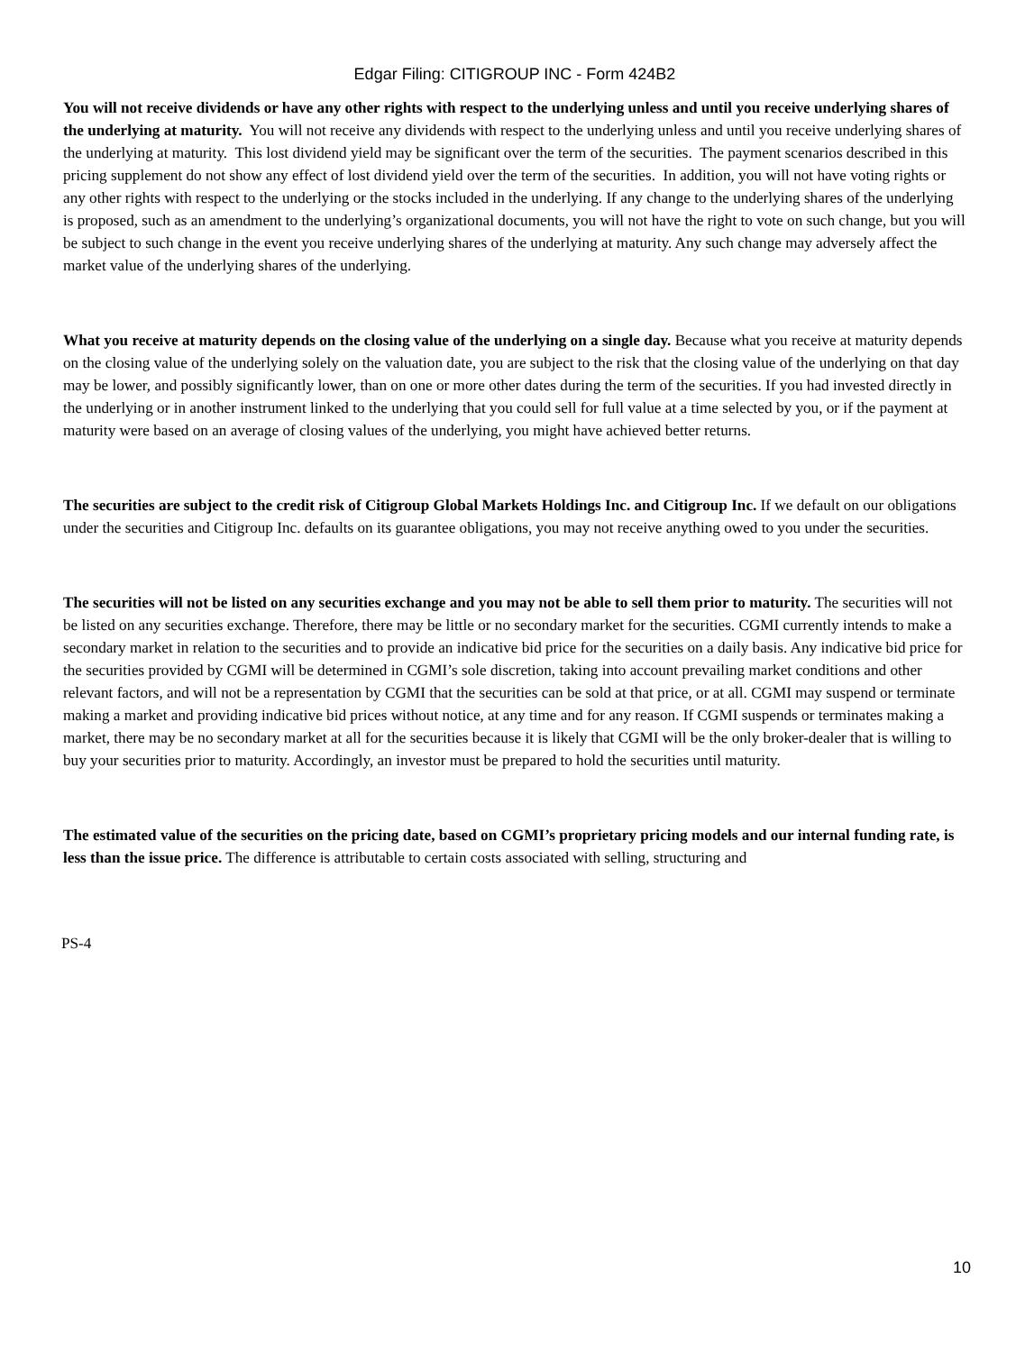Edgar Filing: CITIGROUP INC - Form 424B2
You will not receive dividends or have any other rights with respect to the underlying unless and until you receive underlying shares of the underlying at maturity. You will not receive any dividends with respect to the underlying unless and until you receive underlying shares of the underlying at maturity. This lost dividend yield may be significant over the term of the securities. The payment scenarios described in this pricing supplement do not show any effect of lost dividend yield over the term of the securities. In addition, you will not have voting rights or any other rights with respect to the underlying or the stocks included in the underlying. If any change to the underlying shares of the underlying is proposed, such as an amendment to the underlying’s organizational documents, you will not have the right to vote on such change, but you will be subject to such change in the event you receive underlying shares of the underlying at maturity. Any such change may adversely affect the market value of the underlying shares of the underlying.
What you receive at maturity depends on the closing value of the underlying on a single day. Because what you receive at maturity depends on the closing value of the underlying solely on the valuation date, you are subject to the risk that the closing value of the underlying on that day may be lower, and possibly significantly lower, than on one or more other dates during the term of the securities. If you had invested directly in the underlying or in another instrument linked to the underlying that you could sell for full value at a time selected by you, or if the payment at maturity were based on an average of closing values of the underlying, you might have achieved better returns.
The securities are subject to the credit risk of Citigroup Global Markets Holdings Inc. and Citigroup Inc. If we default on our obligations under the securities and Citigroup Inc. defaults on its guarantee obligations, you may not receive anything owed to you under the securities.
The securities will not be listed on any securities exchange and you may not be able to sell them prior to maturity. The securities will not be listed on any securities exchange. Therefore, there may be little or no secondary market for the securities. CGMI currently intends to make a secondary market in relation to the securities and to provide an indicative bid price for the securities on a daily basis. Any indicative bid price for the securities provided by CGMI will be determined in CGMI’s sole discretion, taking into account prevailing market conditions and other relevant factors, and will not be a representation by CGMI that the securities can be sold at that price, or at all. CGMI may suspend or terminate making a market and providing indicative bid prices without notice, at any time and for any reason. If CGMI suspends or terminates making a market, there may be no secondary market at all for the securities because it is likely that CGMI will be the only broker-dealer that is willing to buy your securities prior to maturity. Accordingly, an investor must be prepared to hold the securities until maturity.
The estimated value of the securities on the pricing date, based on CGMI’s proprietary pricing models and our internal funding rate, is less than the issue price. The difference is attributable to certain costs associated with selling, structuring and
PS-4
10